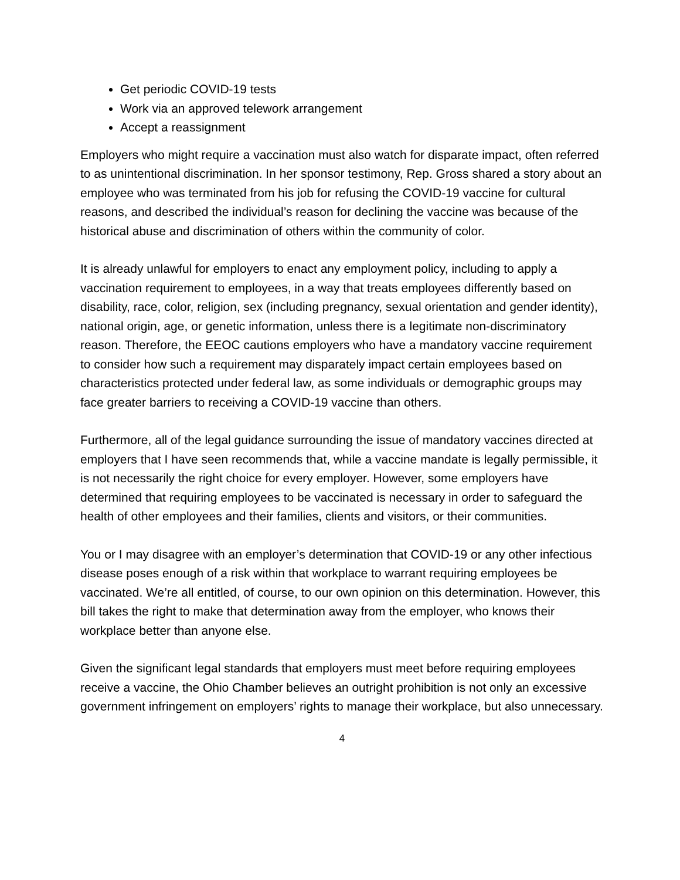Get periodic COVID-19 tests
Work via an approved telework arrangement
Accept a reassignment
Employers who might require a vaccination must also watch for disparate impact, often referred to as unintentional discrimination. In her sponsor testimony, Rep. Gross shared a story about an employee who was terminated from his job for refusing the COVID-19 vaccine for cultural reasons, and described the individual’s reason for declining the vaccine was because of the historical abuse and discrimination of others within the community of color.
It is already unlawful for employers to enact any employment policy, including to apply a vaccination requirement to employees, in a way that treats employees differently based on disability, race, color, religion, sex (including pregnancy, sexual orientation and gender identity), national origin, age, or genetic information, unless there is a legitimate non-discriminatory reason. Therefore, the EEOC cautions employers who have a mandatory vaccine requirement to consider how such a requirement may disparately impact certain employees based on characteristics protected under federal law, as some individuals or demographic groups may face greater barriers to receiving a COVID-19 vaccine than others.
Furthermore, all of the legal guidance surrounding the issue of mandatory vaccines directed at employers that I have seen recommends that, while a vaccine mandate is legally permissible, it is not necessarily the right choice for every employer. However, some employers have determined that requiring employees to be vaccinated is necessary in order to safeguard the health of other employees and their families, clients and visitors, or their communities.
You or I may disagree with an employer’s determination that COVID-19 or any other infectious disease poses enough of a risk within that workplace to warrant requiring employees be vaccinated. We’re all entitled, of course, to our own opinion on this determination. However, this bill takes the right to make that determination away from the employer, who knows their workplace better than anyone else.
Given the significant legal standards that employers must meet before requiring employees receive a vaccine, the Ohio Chamber believes an outright prohibition is not only an excessive government infringement on employers’ rights to manage their workplace, but also unnecessary.
4